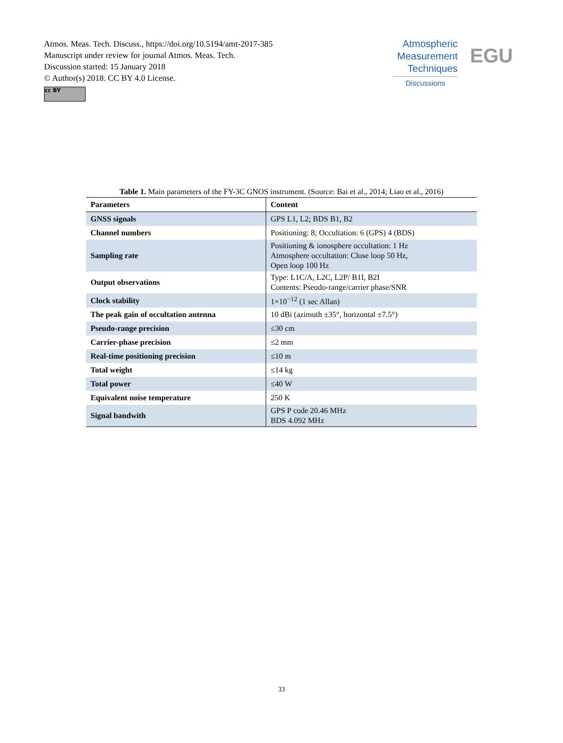Atmos. Meas. Tech. Discuss., https://doi.org/10.5194/amt-2017-385
Manuscript under review for journal Atmos. Meas. Tech.
Discussion started: 15 January 2018
© Author(s) 2018. CC BY 4.0 License.
cc BY
Atmospheric
Measurement
Techniques
Discussions
EGU
Table 1. Main parameters of the FY-3C GNOS instrument. (Source: Bai et al., 2014; Liao et al., 2016)
| Parameters | Content |
| --- | --- |
| GNSS signals | GPS L1, L2; BDS B1, B2 |
| Channel numbers | Positioning: 8; Occultation: 6 (GPS) 4 (BDS) |
| Sampling rate | Positioning & ionosphere occultation: 1 Hz Atmosphere occultation: Close loop 50 Hz, Open loop 100 Hz |
| Output observations | Type: L1C/A, L2C, L2P/ B1I, B2I Contents: Pseudo-range/carrier phase/SNR |
| Clock stability | 1×10<sup>−12</sup> (1 sec Allan) |
| The peak gain of occultation antenna | 10 dBi (azimuth ±35°, horizontal ±7.5°) |
| Pseudo-range precision | ≤30 cm |
| Carrier-phase precision | ≤2 mm |
| Real-time positioning precision | ≤10 m |
| Total weight | ≤14 kg |
| Total power | ≤40 W |
| Equivalent noise temperature | 250 K |
| Signal bandwith | GPS P code 20.46 MHz BDS 4.092 MHz |
33